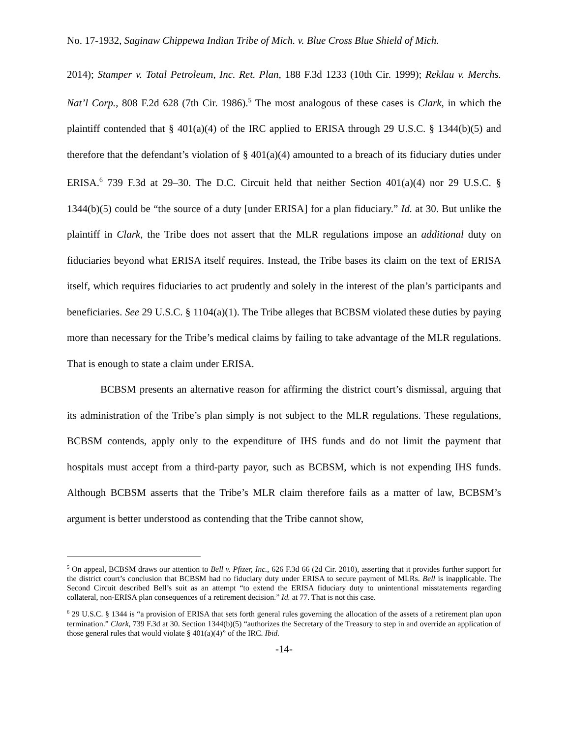No. 17-1932, Saginaw Chippewa Indian Tribe of Mich. v. Blue Cross Blue Shield of Mich.
2014); Stamper v. Total Petroleum, Inc. Ret. Plan, 188 F.3d 1233 (10th Cir. 1999); Reklau v. Merchs. Nat’l Corp., 808 F.2d 628 (7th Cir. 1986).<sup>5</sup> The most analogous of these cases is Clark, in which the plaintiff contended that § 401(a)(4) of the IRC applied to ERISA through 29 U.S.C. § 1344(b)(5) and therefore that the defendant’s violation of § 401(a)(4) amounted to a breach of its fiduciary duties under ERISA.<sup>6</sup> 739 F.3d at 29–30. The D.C. Circuit held that neither Section 401(a)(4) nor 29 U.S.C. § 1344(b)(5) could be “the source of a duty [under ERISA] for a plan fiduciary.” Id. at 30. But unlike the plaintiff in Clark, the Tribe does not assert that the MLR regulations impose an additional duty on fiduciaries beyond what ERISA itself requires. Instead, the Tribe bases its claim on the text of ERISA itself, which requires fiduciaries to act prudently and solely in the interest of the plan’s participants and beneficiaries. See 29 U.S.C. § 1104(a)(1). The Tribe alleges that BCBSM violated these duties by paying more than necessary for the Tribe’s medical claims by failing to take advantage of the MLR regulations. That is enough to state a claim under ERISA.
BCBSM presents an alternative reason for affirming the district court’s dismissal, arguing that its administration of the Tribe’s plan simply is not subject to the MLR regulations. These regulations, BCBSM contends, apply only to the expenditure of IHS funds and do not limit the payment that hospitals must accept from a third-party payor, such as BCBSM, which is not expending IHS funds. Although BCBSM asserts that the Tribe’s MLR claim therefore fails as a matter of law, BCBSM’s argument is better understood as contending that the Tribe cannot show,
<sup>5</sup> On appeal, BCBSM draws our attention to Bell v. Pfizer, Inc., 626 F.3d 66 (2d Cir. 2010), asserting that it provides further support for the district court’s conclusion that BCBSM had no fiduciary duty under ERISA to secure payment of MLRs. Bell is inapplicable. The Second Circuit described Bell’s suit as an attempt “to extend the ERISA fiduciary duty to unintentional misstatements regarding collateral, non-ERISA plan consequences of a retirement decision.” Id. at 77. That is not this case.
<sup>6</sup> 29 U.S.C. § 1344 is “a provision of ERISA that sets forth general rules governing the allocation of the assets of a retirement plan upon termination.” Clark, 739 F.3d at 30. Section 1344(b)(5) “authorizes the Secretary of the Treasury to step in and override an application of those general rules that would violate § 401(a)(4)” of the IRC. Ibid.
-14-